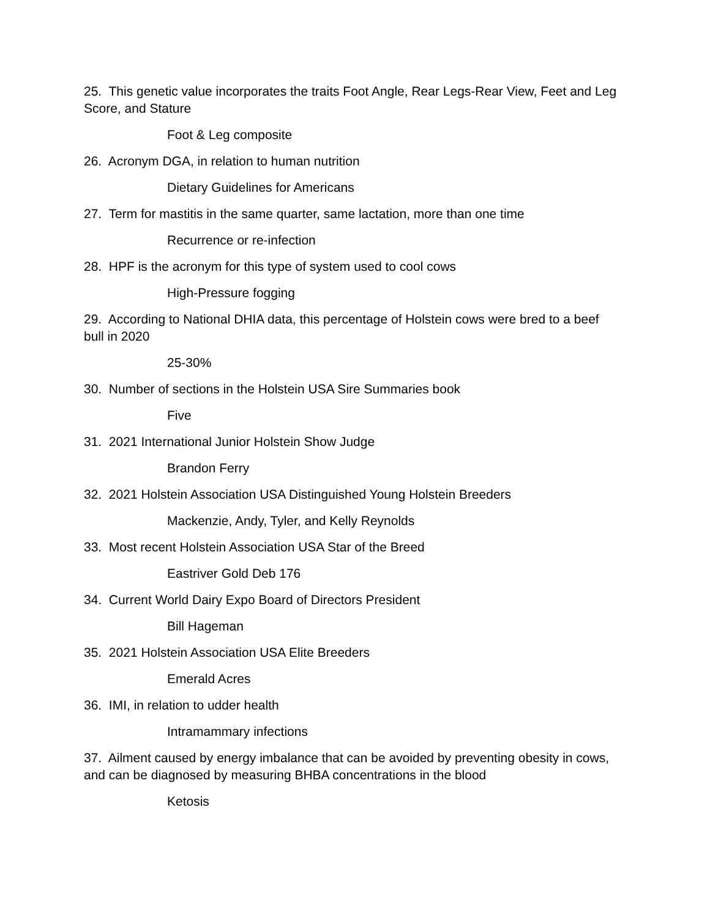25. This genetic value incorporates the traits Foot Angle, Rear Legs-Rear View, Feet and Leg Score, and Stature
Foot & Leg composite
26. Acronym DGA, in relation to human nutrition
Dietary Guidelines for Americans
27. Term for mastitis in the same quarter, same lactation, more than one time
Recurrence or re-infection
28. HPF is the acronym for this type of system used to cool cows
High-Pressure fogging
29. According to National DHIA data, this percentage of Holstein cows were bred to a beef bull in 2020
25-30%
30. Number of sections in the Holstein USA Sire Summaries book
Five
31. 2021 International Junior Holstein Show Judge
Brandon Ferry
32. 2021 Holstein Association USA Distinguished Young Holstein Breeders
Mackenzie, Andy, Tyler, and Kelly Reynolds
33. Most recent Holstein Association USA Star of the Breed
Eastriver Gold Deb 176
34. Current World Dairy Expo Board of Directors President
Bill Hageman
35. 2021 Holstein Association USA Elite Breeders
Emerald Acres
36. IMI, in relation to udder health
Intramammary infections
37. Ailment caused by energy imbalance that can be avoided by preventing obesity in cows, and can be diagnosed by measuring BHBA concentrations in the blood
Ketosis